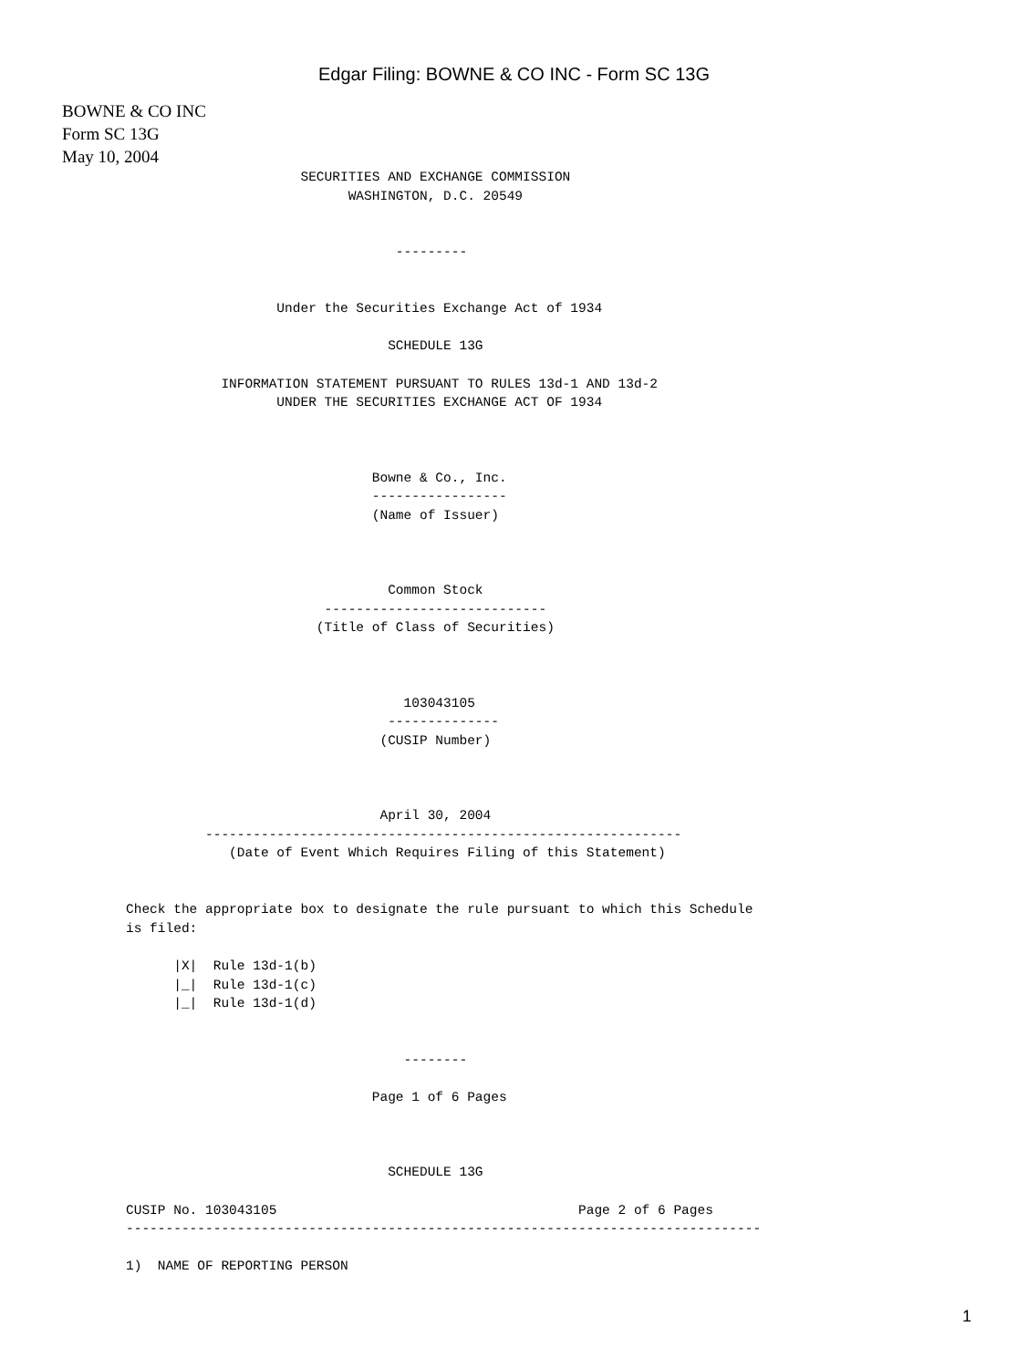Edgar Filing: BOWNE & CO INC - Form SC 13G
BOWNE & CO INC
Form SC 13G
May 10, 2004
                      SECURITIES AND EXCHANGE COMMISSION
                            WASHINGTON, D.C. 20549


                                  ---------


                   Under the Securities Exchange Act of 1934

                                 SCHEDULE 13G

            INFORMATION STATEMENT PURSUANT TO RULES 13d-1 AND 13d-2
                   UNDER THE SECURITIES EXCHANGE ACT OF 1934



                               Bowne & Co., Inc.
                               -----------------
                               (Name of Issuer)



                                 Common Stock
                         ----------------------------
                        (Title of Class of Securities)



                                   103043105
                                 --------------
                                (CUSIP Number)



                                April 30, 2004
          ------------------------------------------------------------
             (Date of Event Which Requires Filing of this Statement)


Check the appropriate box to designate the rule pursuant to which this Schedule
is filed:

      |X|  Rule 13d-1(b)
      |_|  Rule 13d-1(c)
      |_|  Rule 13d-1(d)


                                   --------

                               Page 1 of 6 Pages



                                 SCHEDULE 13G

CUSIP No. 103043105                                      Page 2 of 6 Pages
--------------------------------------------------------------------------------

1)  NAME OF REPORTING PERSON
1